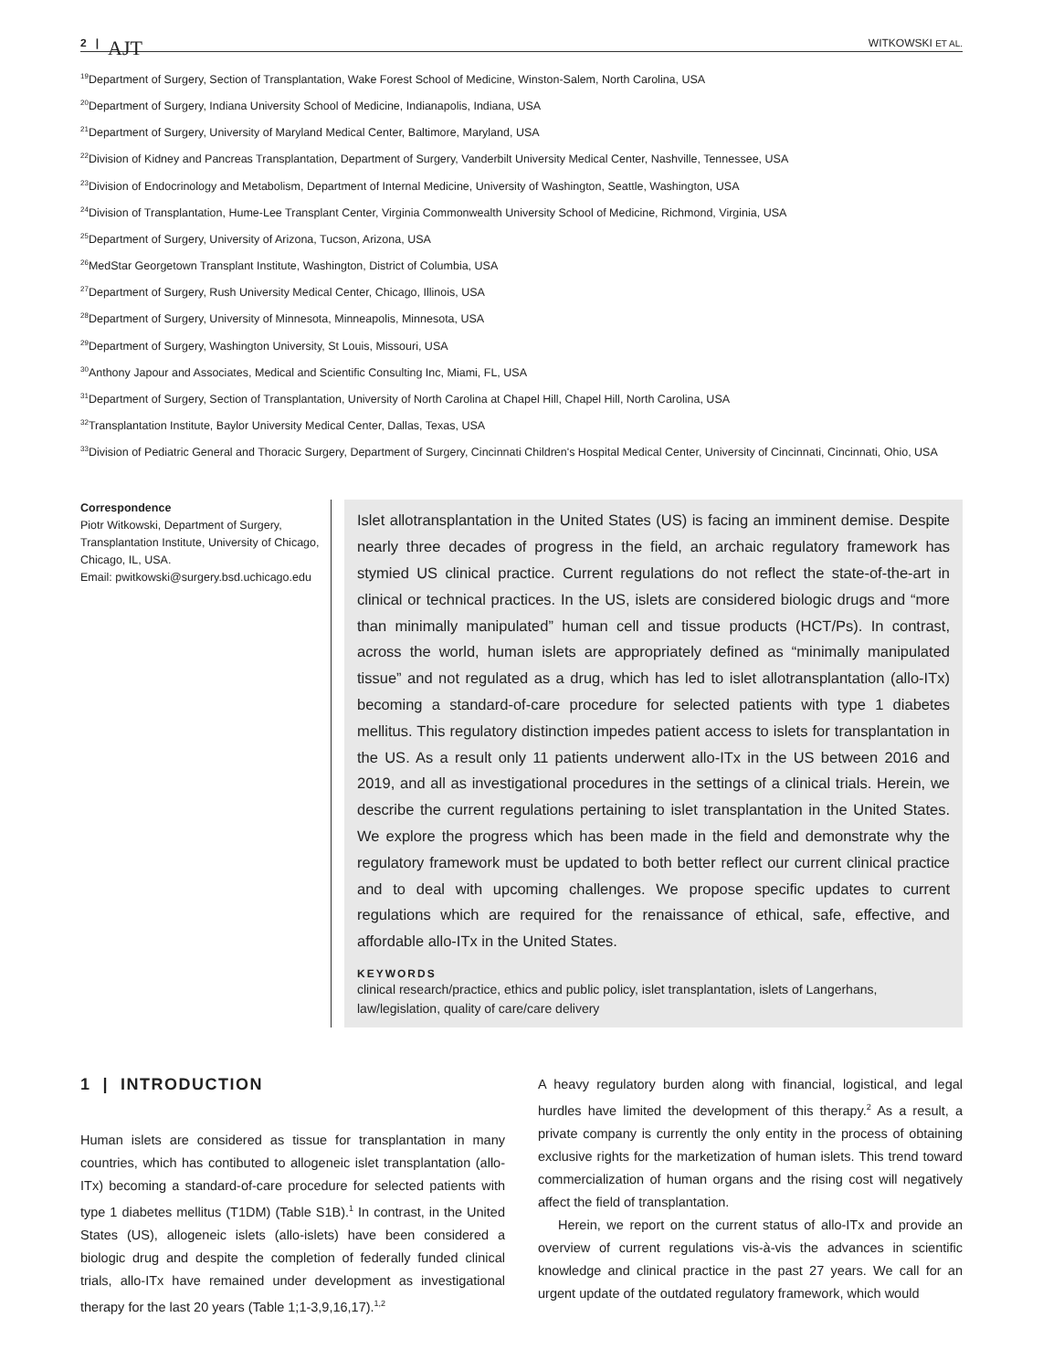2 | AJT
WITKOWSKI ET AL.
<sup>19</sup> Department of Surgery, Section of Transplantation, Wake Forest School of Medicine, Winston-Salem, North Carolina, USA
<sup>20</sup> Department of Surgery, Indiana University School of Medicine, Indianapolis, Indiana, USA
<sup>21</sup> Department of Surgery, University of Maryland Medical Center, Baltimore, Maryland, USA
<sup>22</sup> Division of Kidney and Pancreas Transplantation, Department of Surgery, Vanderbilt University Medical Center, Nashville, Tennessee, USA
<sup>23</sup> Division of Endocrinology and Metabolism, Department of Internal Medicine, University of Washington, Seattle, Washington, USA
<sup>24</sup> Division of Transplantation, Hume-Lee Transplant Center, Virginia Commonwealth University School of Medicine, Richmond, Virginia, USA
<sup>25</sup> Department of Surgery, University of Arizona, Tucson, Arizona, USA
<sup>26</sup> MedStar Georgetown Transplant Institute, Washington, District of Columbia, USA
<sup>27</sup> Department of Surgery, Rush University Medical Center, Chicago, Illinois, USA
<sup>28</sup> Department of Surgery, University of Minnesota, Minneapolis, Minnesota, USA
<sup>29</sup> Department of Surgery, Washington University, St Louis, Missouri, USA
<sup>30</sup> Anthony Japour and Associates, Medical and Scientific Consulting Inc, Miami, FL, USA
<sup>31</sup> Department of Surgery, Section of Transplantation, University of North Carolina at Chapel Hill, Chapel Hill, North Carolina, USA
<sup>32</sup> Transplantation Institute, Baylor University Medical Center, Dallas, Texas, USA
<sup>33</sup> Division of Pediatric General and Thoracic Surgery, Department of Surgery, Cincinnati Children's Hospital Medical Center, University of Cincinnati, Cincinnati, Ohio, USA
Correspondence
Piotr Witkowski, Department of Surgery, Transplantation Institute, University of Chicago, Chicago, IL, USA.
Email: pwitkowski@surgery.bsd.uchicago.edu
Islet allotransplantation in the United States (US) is facing an imminent demise. Despite nearly three decades of progress in the field, an archaic regulatory framework has stymied US clinical practice. Current regulations do not reflect the state-of-the-art in clinical or technical practices. In the US, islets are considered biologic drugs and “more than minimally manipulated” human cell and tissue products (HCT/Ps). In contrast, across the world, human islets are appropriately defined as “minimally manipulated tissue” and not regulated as a drug, which has led to islet allotransplantation (allo-ITx) becoming a standard-of-care procedure for selected patients with type 1 diabetes mellitus. This regulatory distinction impedes patient access to islets for transplantation in the US. As a result only 11 patients underwent allo-ITx in the US between 2016 and 2019, and all as investigational procedures in the settings of a clinical trials. Herein, we describe the current regulations pertaining to islet transplantation in the United States. We explore the progress which has been made in the field and demonstrate why the regulatory framework must be updated to both better reflect our current clinical practice and to deal with upcoming challenges. We propose specific updates to current regulations which are required for the renaissance of ethical, safe, effective, and affordable allo-ITx in the United States.
KEYWORDS
clinical research/practice, ethics and public policy, islet transplantation, islets of Langerhans, law/legislation, quality of care/care delivery
1 | INTRODUCTION
Human islets are considered as tissue for transplantation in many countries, which has contibuted to allogeneic islet transplantation (allo-ITx) becoming a standard-of-care procedure for selected patients with type 1 diabetes mellitus (T1DM) (Table S1B).<sup>1</sup> In contrast, in the United States (US), allogeneic islets (allo-islets) have been considered a biologic drug and despite the completion of federally funded clinical trials, allo-ITx have remained under development as investigational therapy for the last 20 years (Table 1;1-3,9,16,17).<sup>1,2</sup>
A heavy regulatory burden along with financial, logistical, and legal hurdles have limited the development of this therapy.<sup>2</sup> As a result, a private company is currently the only entity in the process of obtaining exclusive rights for the marketization of human islets. This trend toward commercialization of human organs and the rising cost will negatively affect the field of transplantation.
Herein, we report on the current status of allo-ITx and provide an overview of current regulations vis-à-vis the advances in scientific knowledge and clinical practice in the past 27 years. We call for an urgent update of the outdated regulatory framework, which would